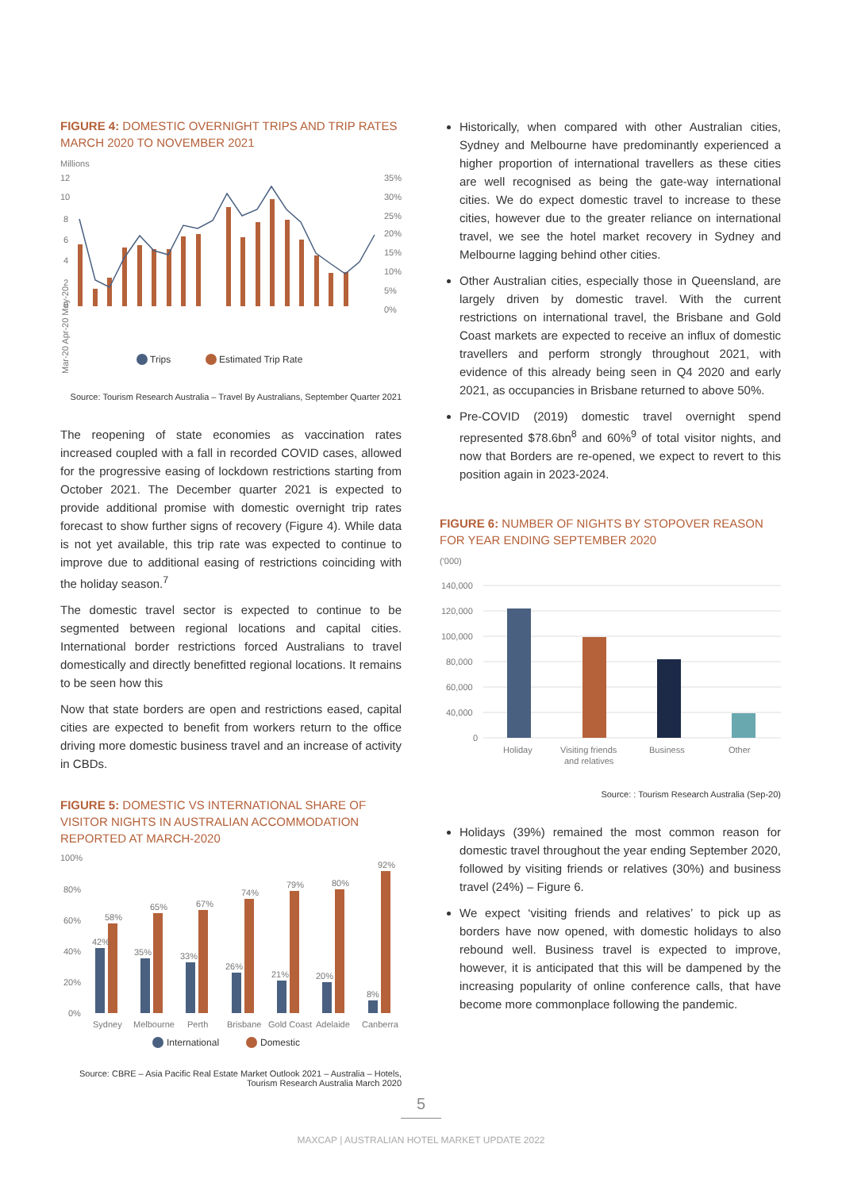FIGURE 4: DOMESTIC OVERNIGHT TRIPS AND TRIP RATES MARCH 2020 TO NOVEMBER 2021
Millions
12
10
8
6
4
2
0
35%
30%
25%
20%
15%
10%
5%
0%
Mar-20 Apr-20 May-20
Trips
Estimated Trip Rate
Source: Tourism Research Australia – Travel By Australians, September Quarter 2021
The reopening of state economies as vaccination rates increased coupled with a fall in recorded COVID cases, allowed for the progressive easing of lockdown restrictions starting from October 2021. The December quarter 2021 is expected to provide additional promise with domestic overnight trip rates forecast to show further signs of recovery (Figure 4). While data is not yet available, this trip rate was expected to continue to improve due to additional easing of restrictions coinciding with the holiday season.<sup>7</sup>
The domestic travel sector is expected to continue to be segmented between regional locations and capital cities. International border restrictions forced Australians to travel domestically and directly benefitted regional locations. It remains to be seen how this
Now that state borders are open and restrictions eased, capital cities are expected to benefit from workers return to the office driving more domestic business travel and an increase of activity in CBDs.
FIGURE 5: DOMESTIC VS INTERNATIONAL SHARE OF VISITOR NIGHTS IN AUSTRALIAN ACCOMMODATION REPORTED AT MARCH-2020
100%
80%
60%
40%
20%
0%
42%
58%
35%
65%
33%
67%
26%
74%
21%
79%
20%
80%
8%
92%
Sydney
Melbourne
Perth
Brisbane
Gold Coast
Adelaide
Canberra
International
Domestic
Source: CBRE – Asia Pacific Real Estate Market Outlook 2021 – Australia – Hotels, Tourism Research Australia March 2020
Historically, when compared with other Australian cities, Sydney and Melbourne have predominantly experienced a higher proportion of international travellers as these cities are well recognised as being the gate-way international cities. We do expect domestic travel to increase to these cities, however due to the greater reliance on international travel, we see the hotel market recovery in Sydney and Melbourne lagging behind other cities.
Other Australian cities, especially those in Queensland, are largely driven by domestic travel. With the current restrictions on international travel, the Brisbane and Gold Coast markets are expected to receive an influx of domestic travellers and perform strongly throughout 2021, with evidence of this already being seen in Q4 2020 and early 2021, as occupancies in Brisbane returned to above 50%.
Pre-COVID (2019) domestic travel overnight spend represented $78.6bn<sup>8</sup> and 60%<sup>9</sup> of total visitor nights, and now that Borders are re-opened, we expect to revert to this position again in 2023-2024.
FIGURE 6: NUMBER OF NIGHTS BY STOPOVER REASON FOR YEAR ENDING SEPTEMBER 2020
('000)
140,000
120,000
100,000
80,000
60,000
40,000
0
Holiday
Visiting friends
and relatives
Business
Other
Source: : Tourism Research Australia (Sep-20)
Holidays (39%) remained the most common reason for domestic travel throughout the year ending September 2020, followed by visiting friends or relatives (30%) and business travel (24%) – Figure 6.
We expect ‘visiting friends and relatives’ to pick up as borders have now opened, with domestic holidays to also rebound well. Business travel is expected to improve, however, it is anticipated that this will be dampened by the increasing popularity of online conference calls, that have become more commonplace following the pandemic.
5
MAXCAP | AUSTRALIAN HOTEL MARKET UPDATE 2022